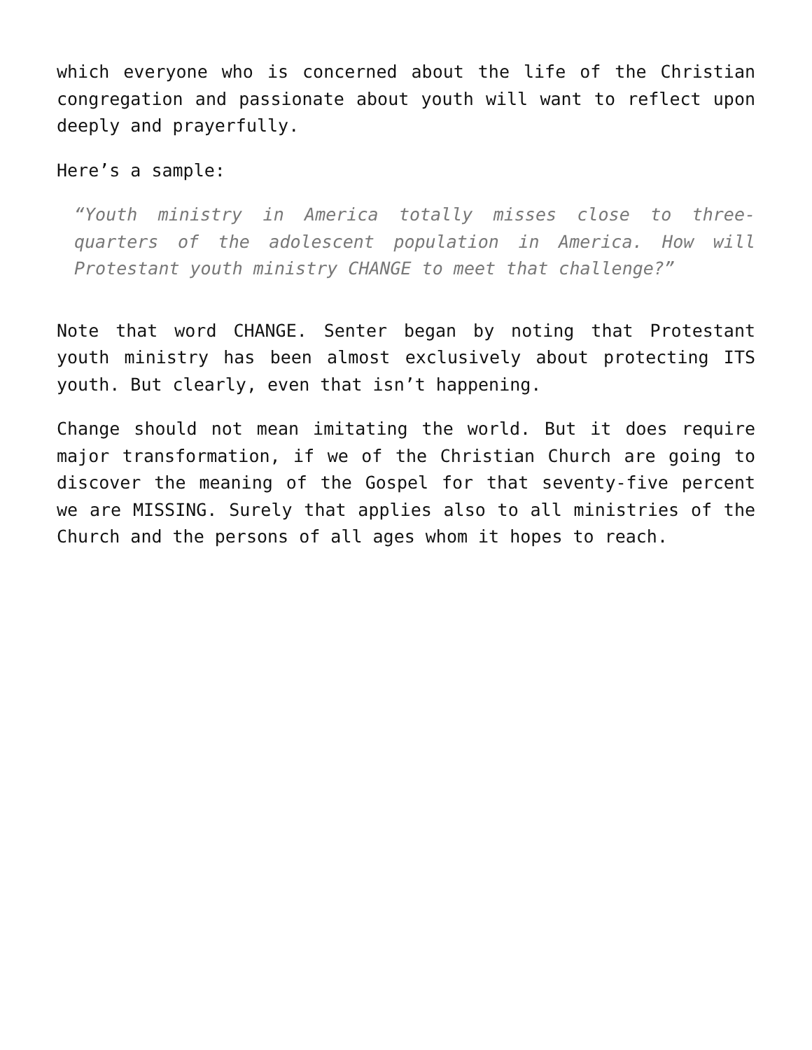which everyone who is concerned about the life of the Christian congregation and passionate about youth will want to reflect upon deeply and prayerfully.
Here’s a sample:
“Youth ministry in America totally misses close to three-quarters of the adolescent population in America. How will Protestant youth ministry CHANGE to meet that challenge?”
Note that word CHANGE. Senter began by noting that Protestant youth ministry has been almost exclusively about protecting ITS youth. But clearly, even that isn’t happening.
Change should not mean imitating the world. But it does require major transformation, if we of the Christian Church are going to discover the meaning of the Gospel for that seventy-five percent we are MISSING. Surely that applies also to all ministries of the Church and the persons of all ages whom it hopes to reach.